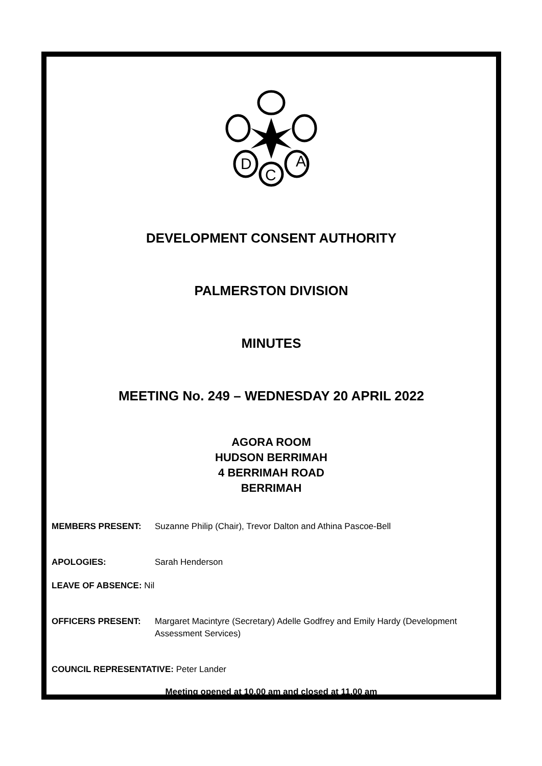D
A
C
DEVELOPMENT CONSENT AUTHORITY
PALMERSTON DIVISION
MINUTES
MEETING No. 249 – WEDNESDAY 20 APRIL 2022
AGORA ROOM
HUDSON BERRIMAH
4 BERRIMAH ROAD
BERRIMAH
MEMBERS PRESENT: Suzanne Philip (Chair), Trevor Dalton and Athina Pascoe-Bell
APOLOGIES: Sarah Henderson
LEAVE OF ABSENCE: Nil
OFFICERS PRESENT: Margaret Macintyre (Secretary) Adelle Godfrey and Emily Hardy (Development Assessment Services)
COUNCIL REPRESENTATIVE: Peter Lander
Meeting opened at 10.00 am and closed at 11.00 am